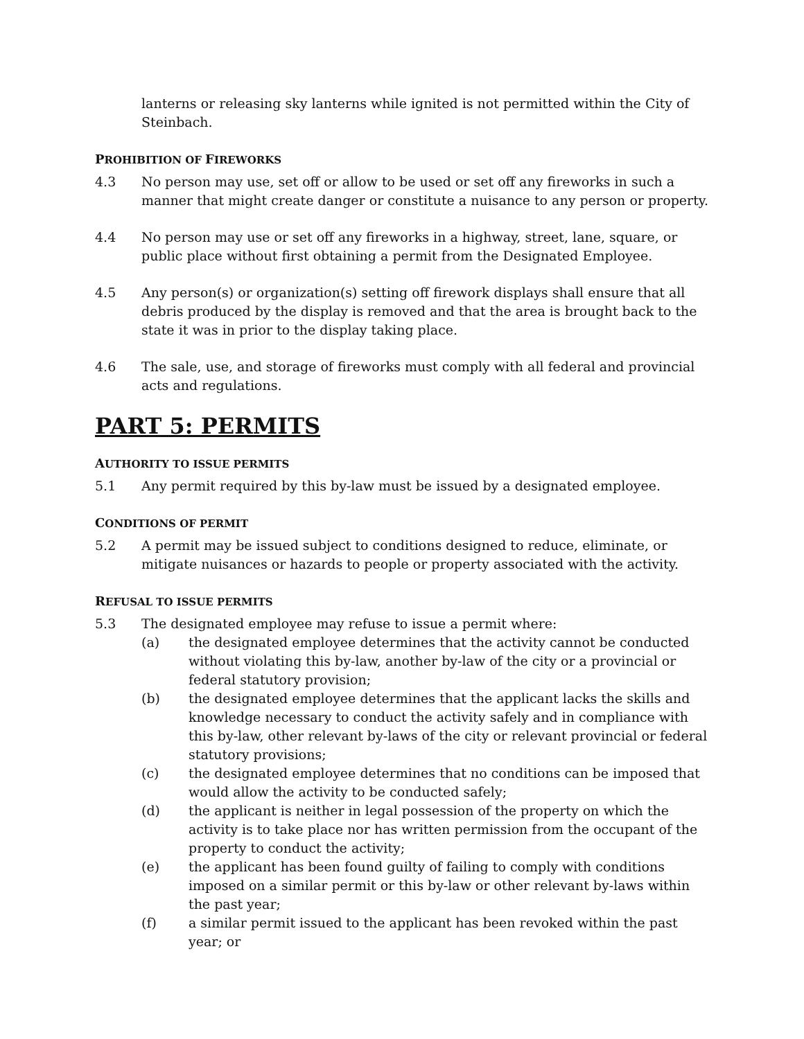lanterns or releasing sky lanterns while ignited is not permitted within the City of Steinbach.
PROHIBITION OF FIREWORKS
4.3 No person may use, set off or allow to be used or set off any fireworks in such a manner that might create danger or constitute a nuisance to any person or property.
4.4 No person may use or set off any fireworks in a highway, street, lane, square, or public place without first obtaining a permit from the Designated Employee.
4.5 Any person(s) or organization(s) setting off firework displays shall ensure that all debris produced by the display is removed and that the area is brought back to the state it was in prior to the display taking place.
4.6 The sale, use, and storage of fireworks must comply with all federal and provincial acts and regulations.
PART 5: PERMITS
AUTHORITY TO ISSUE PERMITS
5.1 Any permit required by this by-law must be issued by a designated employee.
CONDITIONS OF PERMIT
5.2 A permit may be issued subject to conditions designed to reduce, eliminate, or mitigate nuisances or hazards to people or property associated with the activity.
REFUSAL TO ISSUE PERMITS
5.3 The designated employee may refuse to issue a permit where:
(a) the designated employee determines that the activity cannot be conducted without violating this by-law, another by-law of the city or a provincial or federal statutory provision;
(b) the designated employee determines that the applicant lacks the skills and knowledge necessary to conduct the activity safely and in compliance with this by-law, other relevant by-laws of the city or relevant provincial or federal statutory provisions;
(c) the designated employee determines that no conditions can be imposed that would allow the activity to be conducted safely;
(d) the applicant is neither in legal possession of the property on which the activity is to take place nor has written permission from the occupant of the property to conduct the activity;
(e) the applicant has been found guilty of failing to comply with conditions imposed on a similar permit or this by-law or other relevant by-laws within the past year;
(f) a similar permit issued to the applicant has been revoked within the past year; or